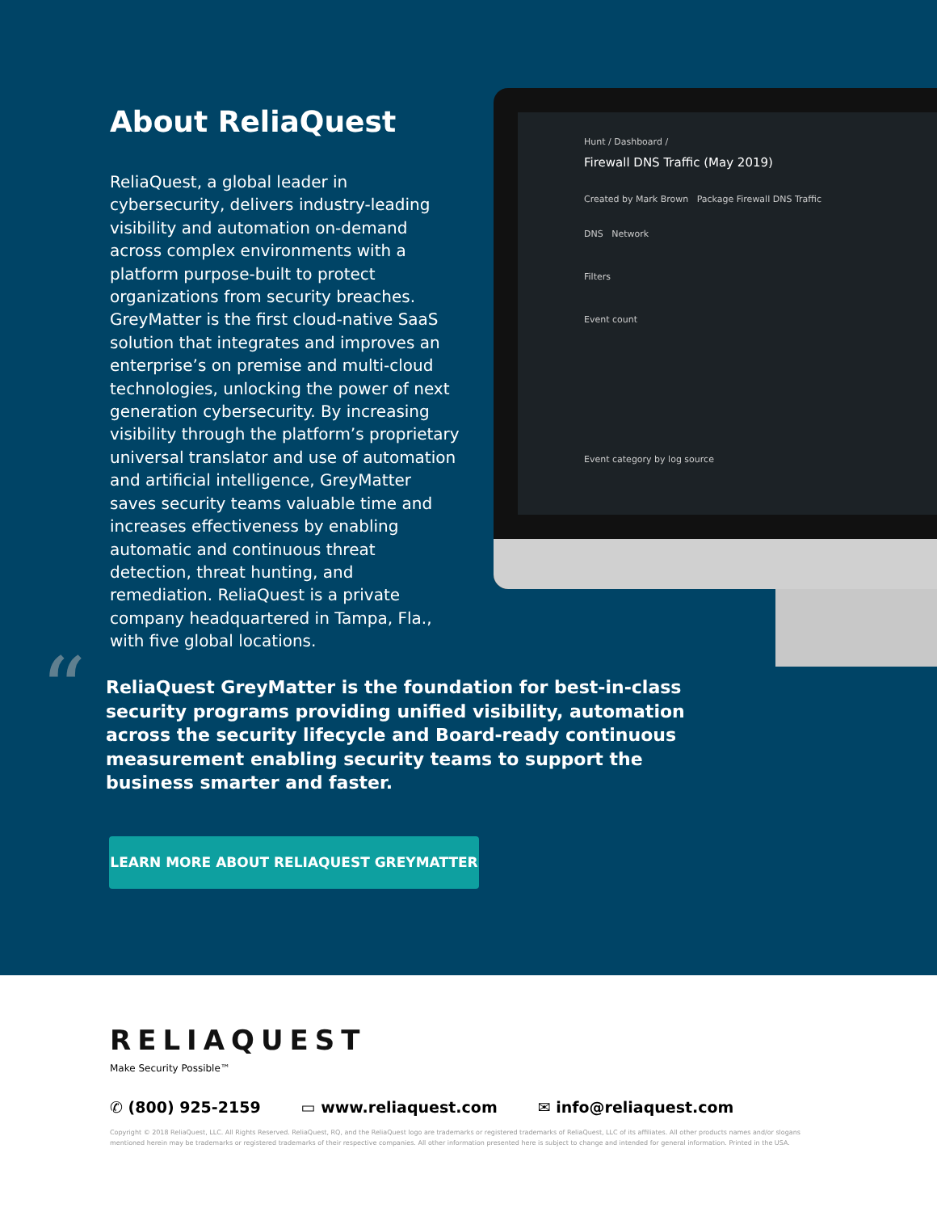About ReliaQuest
ReliaQuest, a global leader in cybersecurity, delivers industry-leading visibility and automation on-demand across complex environments with a platform purpose-built to protect organizations from security breaches. GreyMatter is the first cloud-native SaaS solution that integrates and improves an enterprise’s on premise and multi-cloud technologies, unlocking the power of next generation cybersecurity. By increasing visibility through the platform’s proprietary universal translator and use of automation and artificial intelligence, GreyMatter saves security teams valuable time and increases effectiveness by enabling automatic and continuous threat detection, threat hunting, and remediation. ReliaQuest is a private company headquartered in Tampa, Fla., with five global locations.
Hunt / Dashboard /
Firewall DNS Traffic (May 2019)
Created by Mark Brown Package Firewall DNS Traffic
DNS Network
Filters
Event count
Event category by log source
“
ReliaQuest GreyMatter is the foundation for best-in-class security programs providing unified visibility, automation across the security lifecycle and Board-ready continuous measurement enabling security teams to support the business smarter and faster.
LEARN MORE ABOUT RELIAQUEST GREYMATTER
RELIAQUEST
Make Security Possible™
✆ (800) 925-2159 ▭ www.reliaquest.com ✉ info@reliaquest.com
Copyright © 2018 ReliaQuest, LLC. All Rights Reserved. ReliaQuest, RQ, and the ReliaQuest logo are trademarks or registered trademarks of ReliaQuest, LLC of its affiliates. All other products names and/or slogans mentioned herein may be trademarks or registered trademarks of their respective companies. All other information presented here is subject to change and intended for general information. Printed in the USA.